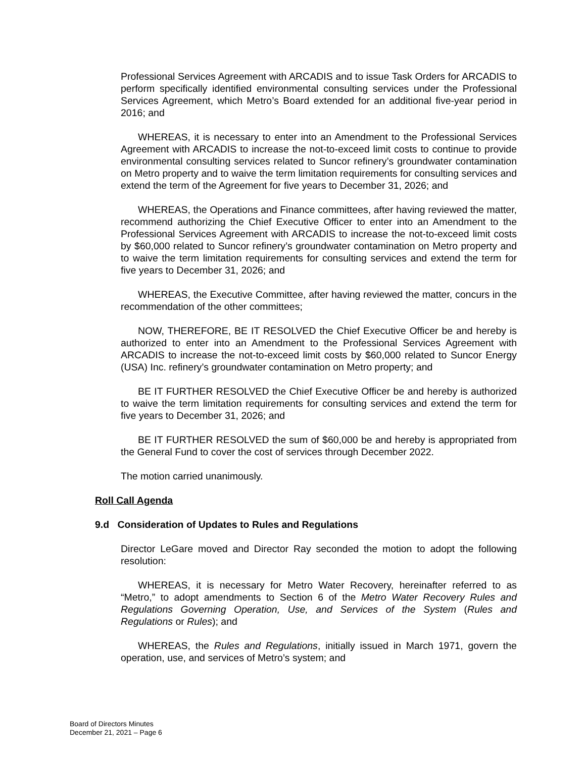Professional Services Agreement with ARCADIS and to issue Task Orders for ARCADIS to perform specifically identified environmental consulting services under the Professional Services Agreement, which Metro’s Board extended for an additional five-year period in 2016; and
WHEREAS, it is necessary to enter into an Amendment to the Professional Services Agreement with ARCADIS to increase the not-to-exceed limit costs to continue to provide environmental consulting services related to Suncor refinery’s groundwater contamination on Metro property and to waive the term limitation requirements for consulting services and extend the term of the Agreement for five years to December 31, 2026; and
WHEREAS, the Operations and Finance committees, after having reviewed the matter, recommend authorizing the Chief Executive Officer to enter into an Amendment to the Professional Services Agreement with ARCADIS to increase the not-to-exceed limit costs by $60,000 related to Suncor refinery’s groundwater contamination on Metro property and to waive the term limitation requirements for consulting services and extend the term for five years to December 31, 2026; and
WHEREAS, the Executive Committee, after having reviewed the matter, concurs in the recommendation of the other committees;
NOW, THEREFORE, BE IT RESOLVED the Chief Executive Officer be and hereby is authorized to enter into an Amendment to the Professional Services Agreement with ARCADIS to increase the not-to-exceed limit costs by $60,000 related to Suncor Energy (USA) Inc. refinery’s groundwater contamination on Metro property; and
BE IT FURTHER RESOLVED the Chief Executive Officer be and hereby is authorized to waive the term limitation requirements for consulting services and extend the term for five years to December 31, 2026; and
BE IT FURTHER RESOLVED the sum of $60,000 be and hereby is appropriated from the General Fund to cover the cost of services through December 2022.
The motion carried unanimously.
Roll Call Agenda
9.d Consideration of Updates to Rules and Regulations
Director LeGare moved and Director Ray seconded the motion to adopt the following resolution:
WHEREAS, it is necessary for Metro Water Recovery, hereinafter referred to as “Metro,” to adopt amendments to Section 6 of the Metro Water Recovery Rules and Regulations Governing Operation, Use, and Services of the System (Rules and Regulations or Rules); and
WHEREAS, the Rules and Regulations, initially issued in March 1971, govern the operation, use, and services of Metro’s system; and
Board of Directors Minutes
December 21, 2021 – Page 6